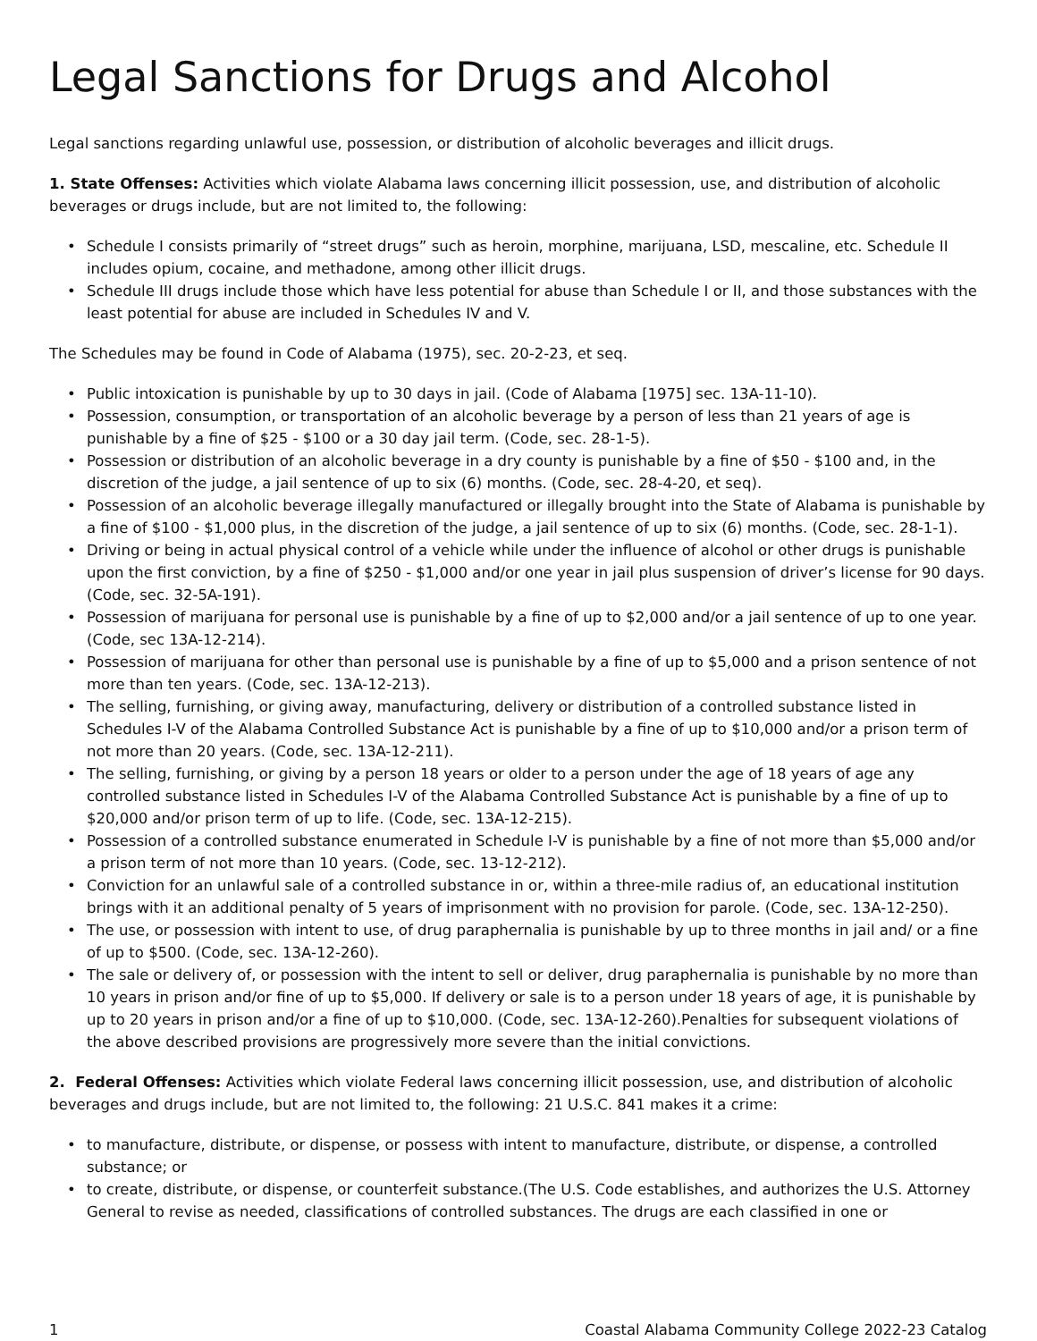Legal Sanctions for Drugs and Alcohol
Legal sanctions regarding unlawful use, possession, or distribution of alcoholic beverages and illicit drugs.
1. State Offenses: Activities which violate Alabama laws concerning illicit possession, use, and distribution of alcoholic beverages or drugs include, but are not limited to, the following:
• Schedule I consists primarily of “street drugs” such as heroin, morphine, marijuana, LSD, mescaline, etc. Schedule II includes opium, cocaine, and methadone, among other illicit drugs.
• Schedule III drugs include those which have less potential for abuse than Schedule I or II, and those substances with the least potential for abuse are included in Schedules IV and V.
The Schedules may be found in Code of Alabama (1975), sec. 20-2-23, et seq.
• Public intoxication is punishable by up to 30 days in jail. (Code of Alabama [1975] sec. 13A-11-10).
• Possession, consumption, or transportation of an alcoholic beverage by a person of less than 21 years of age is punishable by a fine of $25 - $100 or a 30 day jail term. (Code, sec. 28-1-5).
• Possession or distribution of an alcoholic beverage in a dry county is punishable by a fine of $50 - $100 and, in the discretion of the judge, a jail sentence of up to six (6) months. (Code, sec. 28-4-20, et seq).
• Possession of an alcoholic beverage illegally manufactured or illegally brought into the State of Alabama is punishable by a fine of $100 - $1,000 plus, in the discretion of the judge, a jail sentence of up to six (6) months. (Code, sec. 28-1-1).
• Driving or being in actual physical control of a vehicle while under the influence of alcohol or other drugs is punishable upon the first conviction, by a fine of $250 - $1,000 and/or one year in jail plus suspension of driver’s license for 90 days. (Code, sec. 32-5A-191).
• Possession of marijuana for personal use is punishable by a fine of up to $2,000 and/or a jail sentence of up to one year. (Code, sec 13A-12-214).
• Possession of marijuana for other than personal use is punishable by a fine of up to $5,000 and a prison sentence of not more than ten years. (Code, sec. 13A-12-213).
• The selling, furnishing, or giving away, manufacturing, delivery or distribution of a controlled substance listed in Schedules I-V of the Alabama Controlled Substance Act is punishable by a fine of up to $10,000 and/or a prison term of not more than 20 years. (Code, sec. 13A-12-211).
• The selling, furnishing, or giving by a person 18 years or older to a person under the age of 18 years of age any controlled substance listed in Schedules I-V of the Alabama Controlled Substance Act is punishable by a fine of up to $20,000 and/or prison term of up to life. (Code, sec. 13A-12-215).
• Possession of a controlled substance enumerated in Schedule I-V is punishable by a fine of not more than $5,000 and/or a prison term of not more than 10 years. (Code, sec. 13-12-212).
• Conviction for an unlawful sale of a controlled substance in or, within a three-mile radius of, an educational institution brings with it an additional penalty of 5 years of imprisonment with no provision for parole. (Code, sec. 13A-12-250).
• The use, or possession with intent to use, of drug paraphernalia is punishable by up to three months in jail and/ or a fine of up to $500. (Code, sec. 13A-12-260).
• The sale or delivery of, or possession with the intent to sell or deliver, drug paraphernalia is punishable by no more than 10 years in prison and/or fine of up to $5,000. If delivery or sale is to a person under 18 years of age, it is punishable by up to 20 years in prison and/or a fine of up to $10,000. (Code, sec. 13A-12-260).Penalties for subsequent violations of the above described provisions are progressively more severe than the initial convictions.
2. Federal Offenses: Activities which violate Federal laws concerning illicit possession, use, and distribution of alcoholic beverages and drugs include, but are not limited to, the following: 21 U.S.C. 841 makes it a crime:
• to manufacture, distribute, or dispense, or possess with intent to manufacture, distribute, or dispense, a controlled substance; or
• to create, distribute, or dispense, or counterfeit substance.(The U.S. Code establishes, and authorizes the U.S. Attorney General to revise as needed, classifications of controlled substances. The drugs are each classified in one or
1 Coastal Alabama Community College 2022-23 Catalog